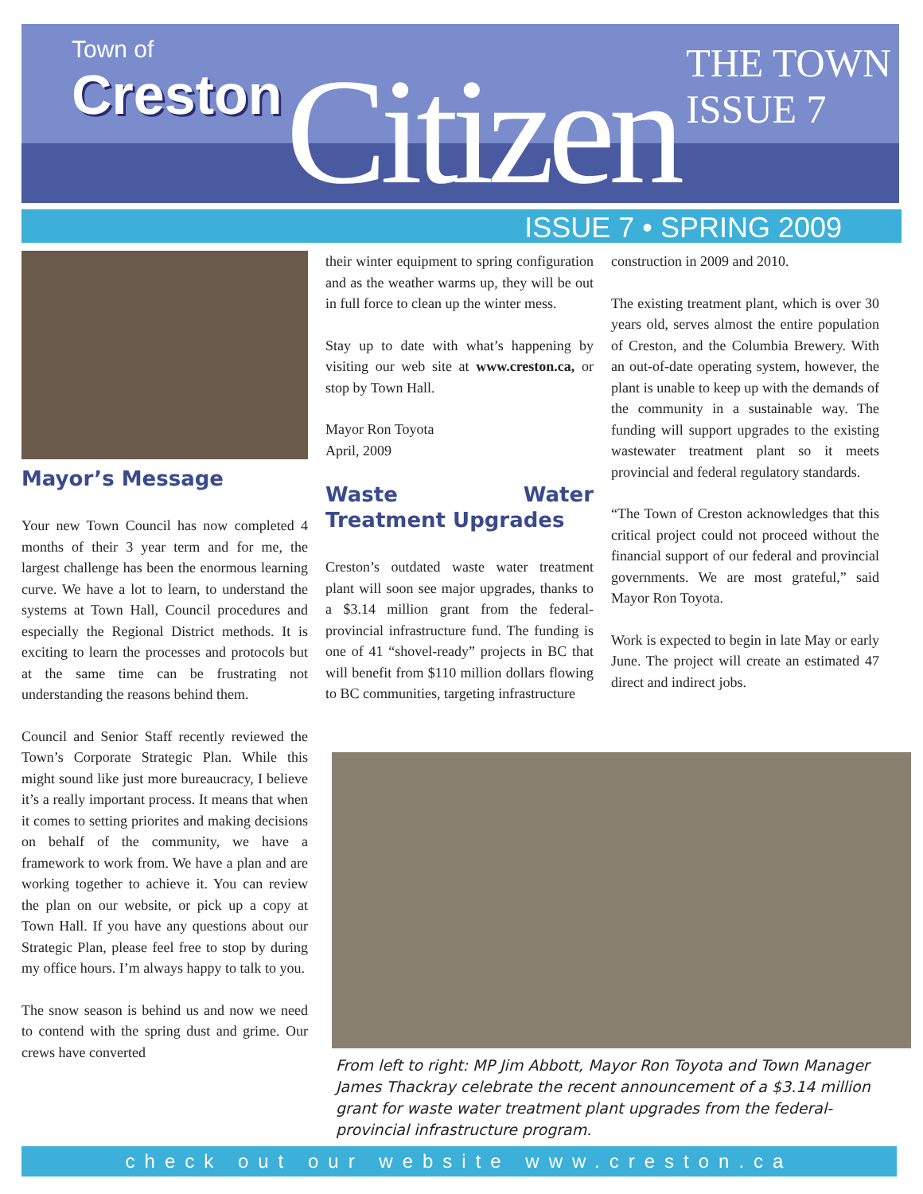Town of
Creston
Citizen THE TOWN
ISSUE 7
ISSUE 7 • SPRING 2009
Mayor’s Message
Your new Town Council has now completed 4 months of their 3 year term and for me, the largest challenge has been the enormous learning curve. We have a lot to learn, to understand the systems at Town Hall, Council procedures and especially the Regional District methods. It is exciting to learn the processes and protocols but at the same time can be frustrating not understanding the reasons behind them.
Council and Senior Staff recently reviewed the Town’s Corporate Strategic Plan. While this might sound like just more bureaucracy, I believe it’s a really important process. It means that when it comes to setting priorites and making decisions on behalf of the community, we have a framework to work from. We have a plan and are working together to achieve it. You can review the plan on our website, or pick up a copy at Town Hall. If you have any questions about our Strategic Plan, please feel free to stop by during my office hours. I’m always happy to talk to you.
The snow season is behind us and now we need to contend with the spring dust and grime. Our crews have converted
their winter equipment to spring configuration and as the weather warms up, they will be out in full force to clean up the winter mess.
Stay up to date with what’s happening by visiting our web site at www.creston.ca, or stop by Town Hall.
Mayor Ron Toyota
April, 2009
Waste Water Treatment Upgrades
Creston’s outdated waste water treatment plant will soon see major upgrades, thanks to a $3.14 million grant from the federal-provincial infrastructure fund. The funding is one of 41 “shovel-ready” projects in BC that will benefit from $110 million dollars flowing to BC communities, targeting infrastructure
construction in 2009 and 2010.
The existing treatment plant, which is over 30 years old, serves almost the entire population of Creston, and the Columbia Brewery. With an out-of-date operating system, however, the plant is unable to keep up with the demands of the community in a sustainable way. The funding will support upgrades to the existing wastewater treatment plant so it meets provincial and federal regulatory standards.
“The Town of Creston acknowledges that this critical project could not proceed without the financial support of our federal and provincial governments. We are most grateful,” said Mayor Ron Toyota.
Work is expected to begin in late May or early June. The project will create an estimated 47 direct and indirect jobs.
From left to right: MP Jim Abbott, Mayor Ron Toyota and Town Manager James Thackray celebrate the recent announcement of a $3.14 million grant for waste water treatment plant upgrades from the federal-provincial infrastructure program.
check out our website www.creston.ca